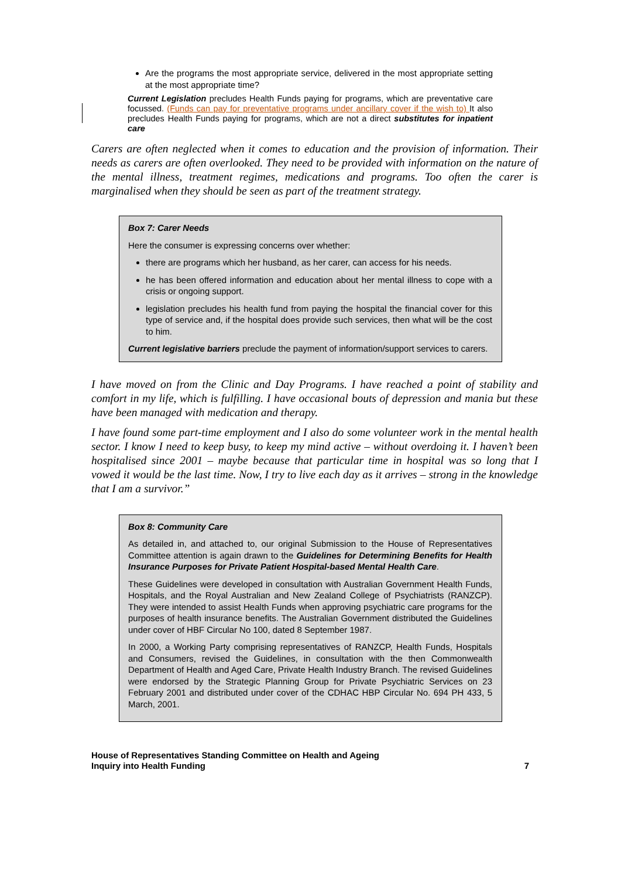Are the programs the most appropriate service, delivered in the most appropriate setting at the most appropriate time?
Current Legislation precludes Health Funds paying for programs, which are preventative care focussed. (Funds can pay for preventative programs under ancillary cover if the wish to) It also precludes Health Funds paying for programs, which are not a direct substitutes for inpatient care
Carers are often neglected when it comes to education and the provision of information. Their needs as carers are often overlooked. They need to be provided with information on the nature of the mental illness, treatment regimes, medications and programs. Too often the carer is marginalised when they should be seen as part of the treatment strategy.
Box 7: Carer Needs
Here the consumer is expressing concerns over whether:
there are programs which her husband, as her carer, can access for his needs.
he has been offered information and education about her mental illness to cope with a crisis or ongoing support.
legislation precludes his health fund from paying the hospital the financial cover for this type of service and, if the hospital does provide such services, then what will be the cost to him.
Current legislative barriers preclude the payment of information/support services to carers.
I have moved on from the Clinic and Day Programs. I have reached a point of stability and comfort in my life, which is fulfilling. I have occasional bouts of depression and mania but these have been managed with medication and therapy.
I have found some part-time employment and I also do some volunteer work in the mental health sector. I know I need to keep busy, to keep my mind active – without overdoing it. I haven’t been hospitalised since 2001 – maybe because that particular time in hospital was so long that I vowed it would be the last time. Now, I try to live each day as it arrives – strong in the knowledge that I am a survivor.”
Box 8: Community Care
As detailed in, and attached to, our original Submission to the House of Representatives Committee attention is again drawn to the Guidelines for Determining Benefits for Health Insurance Purposes for Private Patient Hospital-based Mental Health Care.
These Guidelines were developed in consultation with Australian Government Health Funds, Hospitals, and the Royal Australian and New Zealand College of Psychiatrists (RANZCP). They were intended to assist Health Funds when approving psychiatric care programs for the purposes of health insurance benefits. The Australian Government distributed the Guidelines under cover of HBF Circular No 100, dated 8 September 1987.
In 2000, a Working Party comprising representatives of RANZCP, Health Funds, Hospitals and Consumers, revised the Guidelines, in consultation with the then Commonwealth Department of Health and Aged Care, Private Health Industry Branch. The revised Guidelines were endorsed by the Strategic Planning Group for Private Psychiatric Services on 23 February 2001 and distributed under cover of the CDHAC HBP Circular No. 694 PH 433, 5 March, 2001.
House of Representatives Standing Committee on Health and Ageing
Inquiry into Health Funding
7